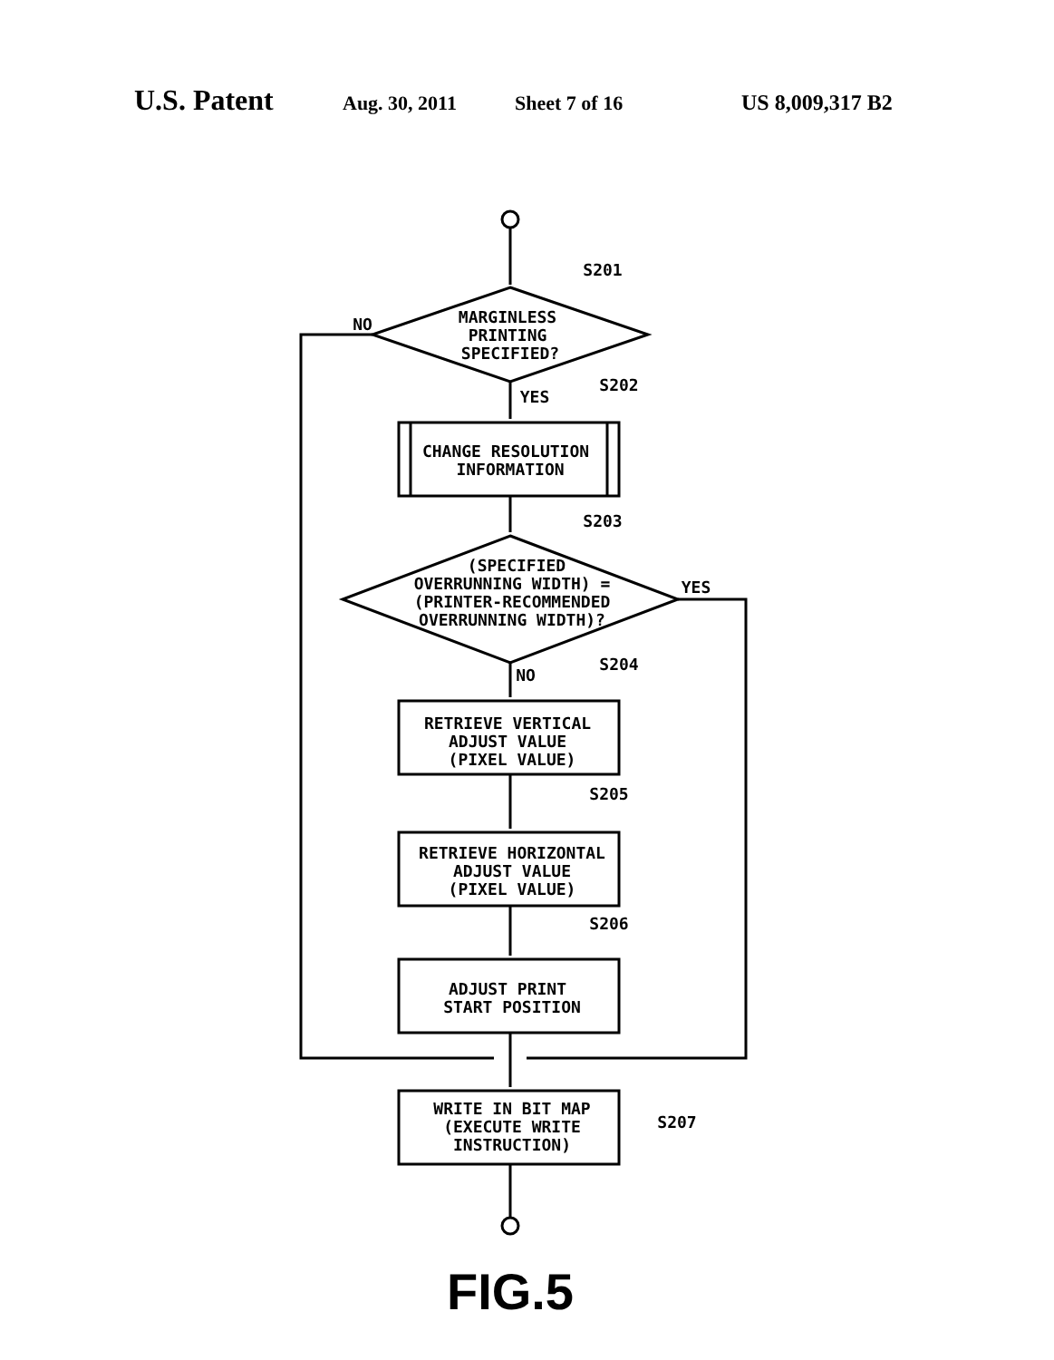U.S. Patent Aug. 30, 2011 Sheet 7 of 16 US 8,009,317 B2
S201
NO
MARGINLESS
PRINTING
SPECIFIED?
YES
S202
CHANGE RESOLUTION
INFORMATION
S203
(SPECIFIED
OVERRUNNING WIDTH) =
(PRINTER-RECOMMENDED
OVERRUNNING WIDTH)?
YES
NO
S204
RETRIEVE VERTICAL
ADJUST VALUE
(PIXEL VALUE)
S205
RETRIEVE HORIZONTAL
ADJUST VALUE
(PIXEL VALUE)
S206
ADJUST PRINT
START POSITION
WRITE IN BIT MAP
(EXECUTE WRITE
INSTRUCTION)
S207
FIG.5